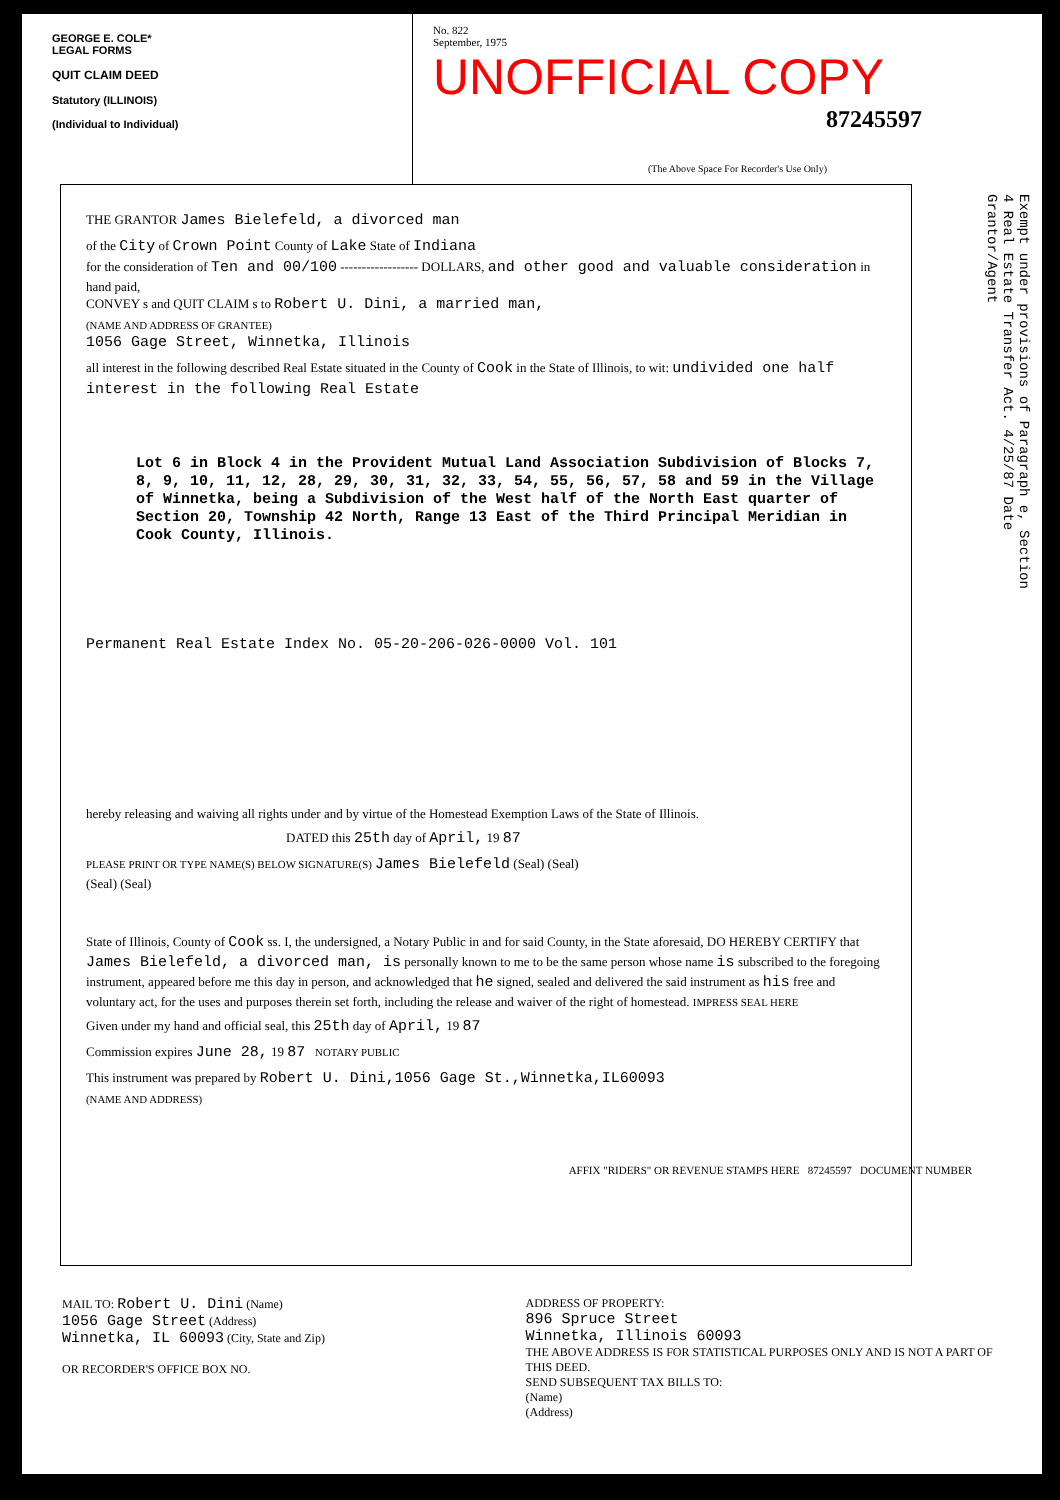GEORGE E. COLE*
LEGAL FORMS
QUIT CLAIM DEED
Statutory (ILLINOIS)
(Individual to Individual)
No. 822
September, 1975
UNOFFICIAL COPY
87245597
(The Above Space For Recorder's Use Only)
Exempt under provisions of Paragraph e, Section 4 Real Estate Transfer Act. 4/25/87 Date Grantor/Agent
THE GRANTOR James Bielefeld, a divorced man
of the City of Crown Point County of Lake State of Indiana
for the consideration of Ten and 00/100 ------------------ DOLLARS, and other good and valuable consideration in hand paid,
CONVEY s and QUIT CLAIM s to Robert U. Dini, a married man,
(NAME AND ADDRESS OF GRANTEE)
1056 Gage Street, Winnetka, Illinois
all interest in the following described Real Estate situated in the County of Cook in the State of Illinois, to wit: undivided one half interest in the following Real Estate
Lot 6 in Block 4 in the Provident Mutual Land Association Subdivision of Blocks 7, 8, 9, 10, 11, 12, 28, 29, 30, 31, 32, 33, 54, 55, 56, 57, 58 and 59 in the Village of Winnetka, being a Subdivision of the West half of the North East quarter of Section 20, Township 42 North, Range 13 East of the Third Principal Meridian in Cook County, Illinois.
Permanent Real Estate Index No. 05-20-206-026-0000 Vol. 101
hereby releasing and waiving all rights under and by virtue of the Homestead Exemption Laws of the State of Illinois.
DATED this 25th day of April, 19 87
PLEASE PRINT OR TYPE NAME(S) BELOW SIGNATURE(S) James Bielefeld (Seal) (Seal)
(Seal) (Seal)
State of Illinois, County of Cook ss. I, the undersigned, a Notary Public in and for said County, in the State aforesaid, DO HEREBY CERTIFY that James Bielefeld, a divorced man, is personally known to me to be the same person whose name is subscribed to the foregoing instrument, appeared before me this day in person, and acknowledged that he signed, sealed and delivered the said instrument as his free and voluntary act, for the uses and purposes therein set forth, including the release and waiver of the right of homestead. IMPRESS SEAL HERE
Given under my hand and official seal, this 25th day of April, 19 87
Commission expires June 28, 19 87 NOTARY PUBLIC
This instrument was prepared by Robert U. Dini,1056 Gage St.,Winnetka,IL60093
(NAME AND ADDRESS)
MAIL TO: Robert U. Dini (Name)
1056 Gage Street (Address)
Winnetka, IL 60093 (City, State and Zip)
OR RECORDER'S OFFICE BOX NO.
ADDRESS OF PROPERTY:
896 Spruce Street
Winnetka, Illinois 60093
THE ABOVE ADDRESS IS FOR STATISTICAL PURPOSES ONLY AND IS NOT A PART OF THIS DEED.
SEND SUBSEQUENT TAX BILLS TO:
(Name)
(Address)
AFFIX "RIDERS" OR REVENUE STAMPS HERE 87245597 DOCUMENT NUMBER